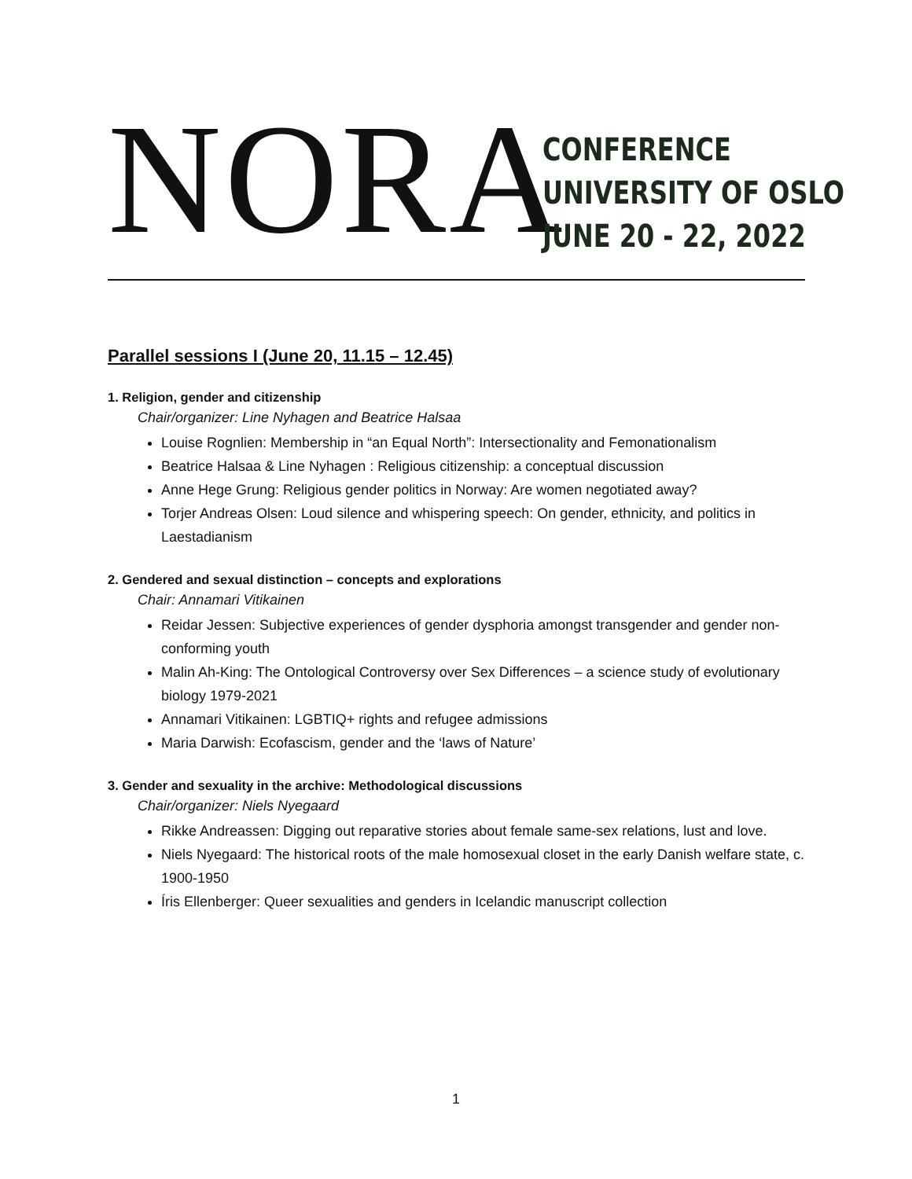NORA
CONFERENCE
UNIVERSITY OF OSLO
JUNE 20 - 22, 2022
Parallel sessions I (June 20, 11.15 – 12.45)
1. Religion, gender and citizenship
Chair/organizer: Line Nyhagen and Beatrice Halsaa
Louise Rognlien: Membership in “an Equal North”: Intersectionality and Femonationalism
Beatrice Halsaa & Line Nyhagen : Religious citizenship: a conceptual discussion
Anne Hege Grung: Religious gender politics in Norway: Are women negotiated away?
Torjer Andreas Olsen: Loud silence and whispering speech: On gender, ethnicity, and politics in Laestadianism
2. Gendered and sexual distinction – concepts and explorations
Chair: Annamari Vitikainen
Reidar Jessen: Subjective experiences of gender dysphoria amongst transgender and gender non-conforming youth
Malin Ah-King: The Ontological Controversy over Sex Differences – a science study of evolutionary biology 1979-2021
Annamari Vitikainen: LGBTIQ+ rights and refugee admissions
Maria Darwish: Ecofascism, gender and the ‘laws of Nature’
3. Gender and sexuality in the archive: Methodological discussions
Chair/organizer: Niels Nyegaard
Rikke Andreassen: Digging out reparative stories about female same-sex relations, lust and love.
Niels Nyegaard: The historical roots of the male homosexual closet in the early Danish welfare state, c. 1900-1950
Íris Ellenberger: Queer sexualities and genders in Icelandic manuscript collection
1